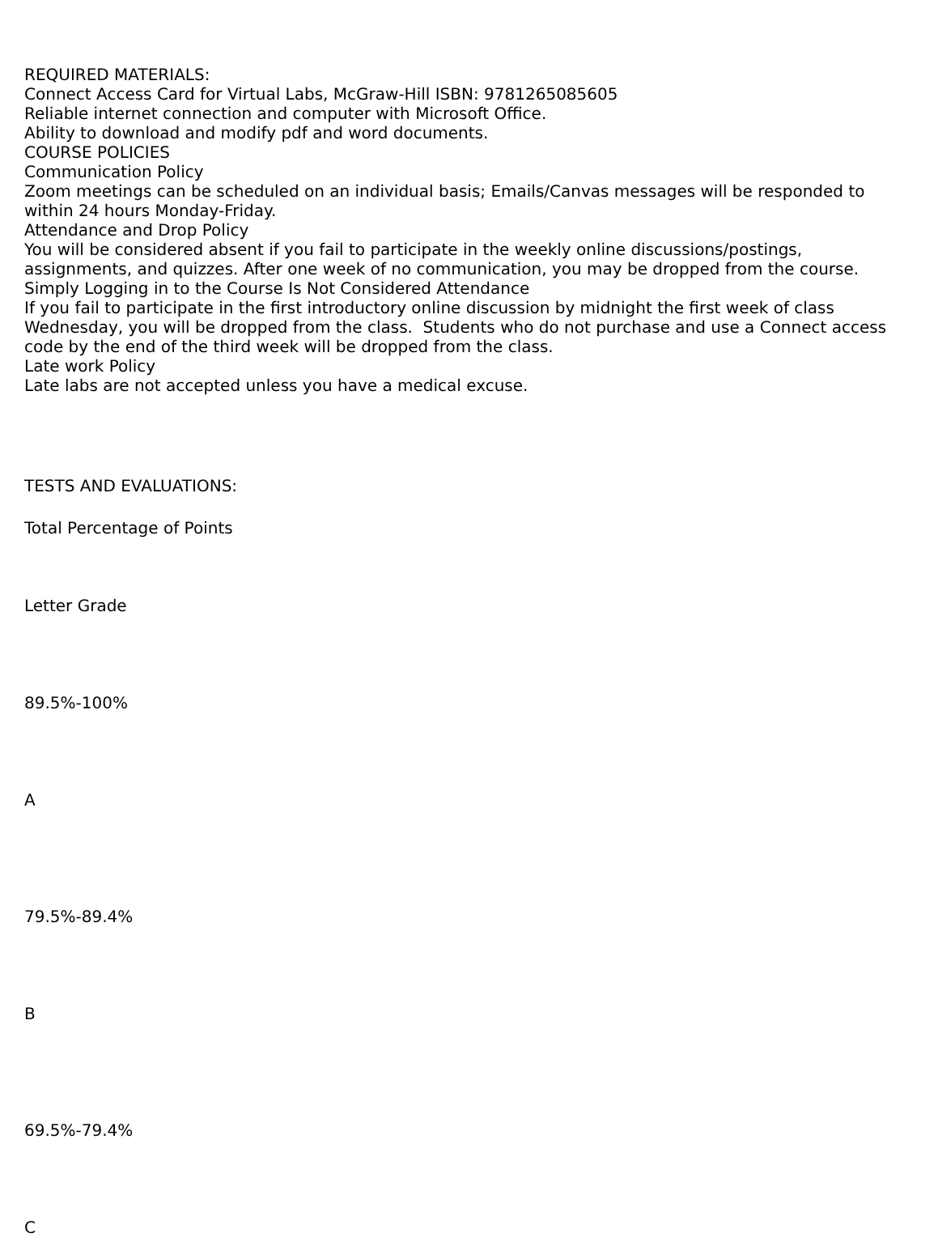REQUIRED MATERIALS:
Connect Access Card for Virtual Labs, McGraw-Hill ISBN: 9781265085605
Reliable internet connection and computer with Microsoft Office.
Ability to download and modify pdf and word documents.
COURSE POLICIES
Communication Policy
Zoom meetings can be scheduled on an individual basis; Emails/Canvas messages will be responded to within 24 hours Monday-Friday.
Attendance and Drop Policy
You will be considered absent if you fail to participate in the weekly online discussions/postings, assignments, and quizzes. After one week of no communication, you may be dropped from the course.
Simply Logging in to the Course Is Not Considered Attendance
If you fail to participate in the first introductory online discussion by midnight the first week of class Wednesday, you will be dropped from the class. Students who do not purchase and use a Connect access code by the end of the third week will be dropped from the class.
Late work Policy
Late labs are not accepted unless you have a medical excuse.
TESTS AND EVALUATIONS:
Total Percentage of Points
Letter Grade
89.5%-100%
A
79.5%-89.4%
B
69.5%-79.4%
C